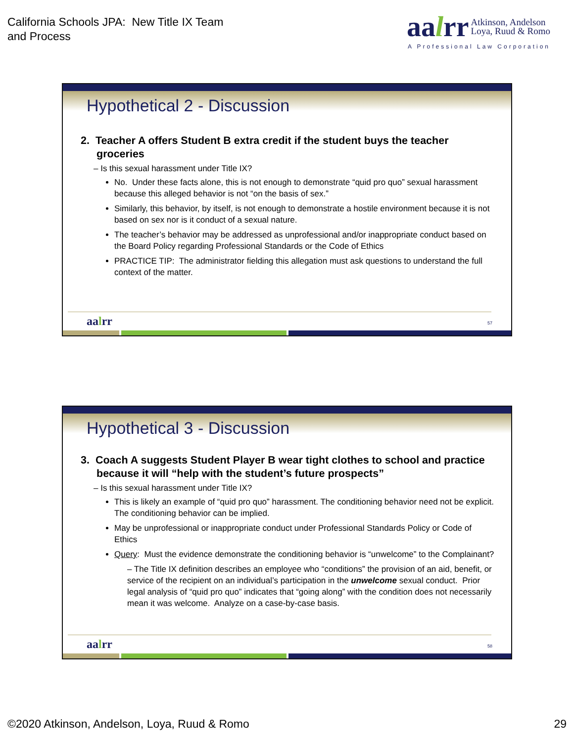California Schools JPA: New Title IX Team
and Process
aalrr Atkinson, Andelson
Loya, Ruud & Romo
A Professional Law Corporation
Hypothetical 2 - Discussion
2. Teacher A offers Student B extra credit if the student buys the teacher groceries
– Is this sexual harassment under Title IX?
No. Under these facts alone, this is not enough to demonstrate “quid pro quo” sexual harassment because this alleged behavior is not “on the basis of sex.”
Similarly, this behavior, by itself, is not enough to demonstrate a hostile environment because it is not based on sex nor is it conduct of a sexual nature.
The teacher’s behavior may be addressed as unprofessional and/or inappropriate conduct based on the Board Policy regarding Professional Standards or the Code of Ethics
PRACTICE TIP: The administrator fielding this allegation must ask questions to understand the full context of the matter.
aalrr 57
Hypothetical 3 - Discussion
3. Coach A suggests Student Player B wear tight clothes to school and practice because it will “help with the student’s future prospects”
– Is this sexual harassment under Title IX?
This is likely an example of “quid pro quo” harassment. The conditioning behavior need not be explicit. The conditioning behavior can be implied.
May be unprofessional or inappropriate conduct under Professional Standards Policy or Code of Ethics
Query: Must the evidence demonstrate the conditioning behavior is “unwelcome” to the Complainant?
– The Title IX definition describes an employee who “conditions” the provision of an aid, benefit, or service of the recipient on an individual’s participation in the unwelcome sexual conduct. Prior legal analysis of “quid pro quo” indicates that “going along” with the condition does not necessarily mean it was welcome. Analyze on a case-by-case basis.
aalrr 58
©2020 Atkinson, Andelson, Loya, Ruud & Romo
29